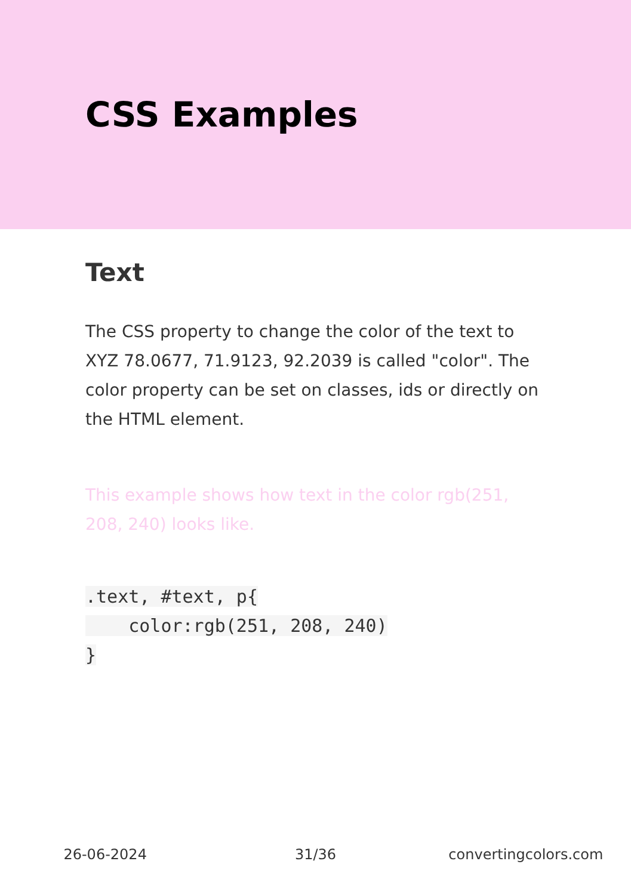CSS Examples
Text
The CSS property to change the color of the text to XYZ 78.0677, 71.9123, 92.2039 is called "color". The color property can be set on classes, ids or directly on the HTML element.
This example shows how text in the color rgb(251, 208, 240) looks like.
.text, #text, p{
    color:rgb(251, 208, 240)
}
26-06-2024 31/36 convertingcolors.com